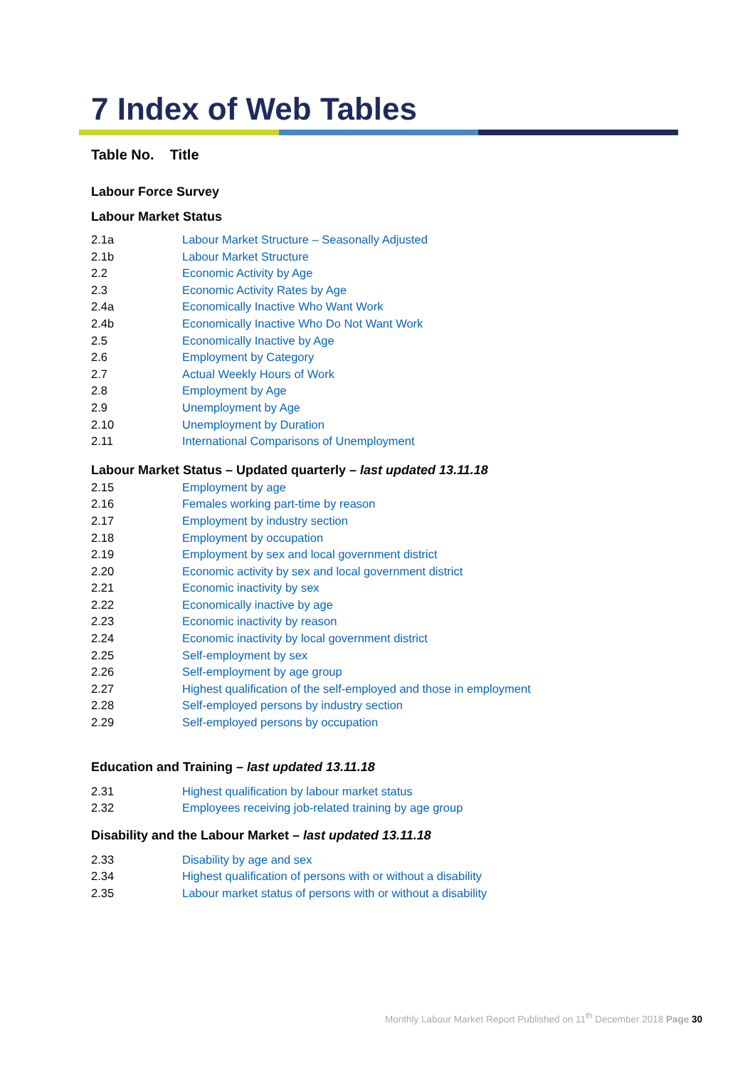7 Index of Web Tables
Table No. Title
Labour Force Survey
Labour Market Status
| 2.1a | Labour Market Structure – Seasonally Adjusted |
| 2.1b | Labour Market Structure |
| 2.2 | Economic Activity by Age |
| 2.3 | Economic Activity Rates by Age |
| 2.4a | Economically Inactive Who Want Work |
| 2.4b | Economically Inactive Who Do Not Want Work |
| 2.5 | Economically Inactive by Age |
| 2.6 | Employment by Category |
| 2.7 | Actual Weekly Hours of Work |
| 2.8 | Employment by Age |
| 2.9 | Unemployment by Age |
| 2.10 | Unemployment by Duration |
| 2.11 | International Comparisons of Unemployment |
Labour Market Status – Updated quarterly – last updated 13.11.18
| 2.15 | Employment by age |
| 2.16 | Females working part-time by reason |
| 2.17 | Employment by industry section |
| 2.18 | Employment by occupation |
| 2.19 | Employment by sex and local government district |
| 2.20 | Economic activity by sex and local government district |
| 2.21 | Economic inactivity by sex |
| 2.22 | Economically inactive by age |
| 2.23 | Economic inactivity by reason |
| 2.24 | Economic inactivity by local government district |
| 2.25 | Self-employment by sex |
| 2.26 | Self-employment by age group |
| 2.27 | Highest qualification of the self-employed and those in employment |
| 2.28 | Self-employed persons by industry section |
| 2.29 | Self-employed persons by occupation |
Education and Training – last updated 13.11.18
| 2.31 | Highest qualification by labour market status |
| 2.32 | Employees receiving job-related training by age group |
Disability and the Labour Market – last updated 13.11.18
| 2.33 | Disability by age and sex |
| 2.34 | Highest qualification of persons with or without a disability |
| 2.35 | Labour market status of persons with or without a disability |
Monthly Labour Market Report Published on 11<sup>th</sup> December 2018 Page 30